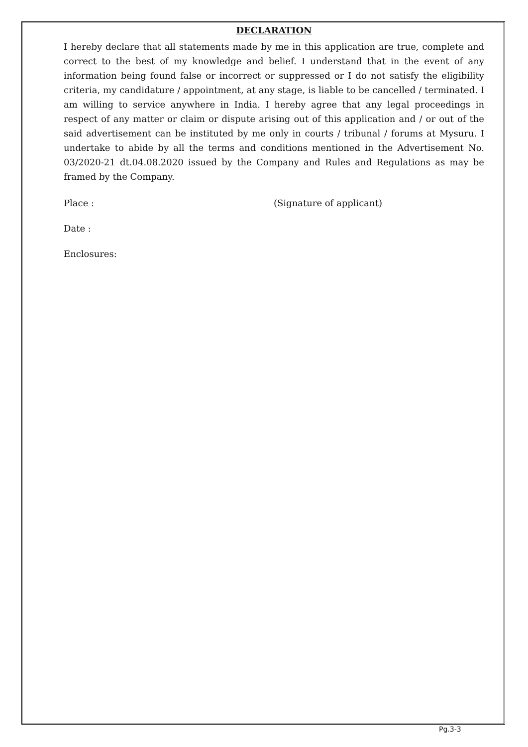DECLARATION
I hereby declare that all statements made by me in this application are true, complete and correct to the best of my knowledge and belief. I understand that in the event of any information being found false or incorrect or suppressed or I do not satisfy the eligibility criteria, my candidature / appointment, at any stage, is liable to be cancelled / terminated. I am willing to service anywhere in India. I hereby agree that any legal proceedings in respect of any matter or claim or dispute arising out of this application and / or out of the said advertisement can be instituted by me only in courts / tribunal / forums at Mysuru. I undertake to abide by all the terms and conditions mentioned in the Advertisement No. 03/2020-21 dt.04.08.2020 issued by the Company and Rules and Regulations as may be framed by the Company.
Place : (Signature of applicant)
Date :
Enclosures:
Pg.3-3